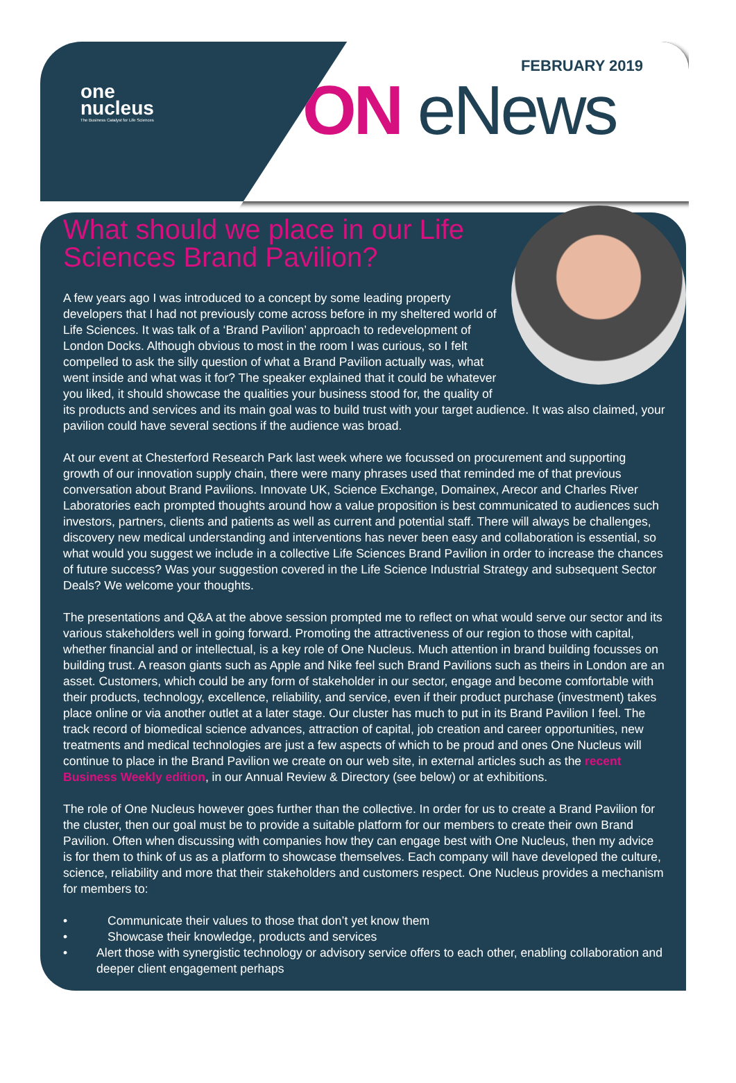one
nucleus
The Business Catalyst for Life Sciences
FEBRUARY 2019
ON eNews
What should we place in our Life Sciences Brand Pavilion?
A few years ago I was introduced to a concept by some leading property developers that I had not previously come across before in my sheltered world of Life Sciences. It was talk of a ‘Brand Pavilion’ approach to redevelopment of London Docks. Although obvious to most in the room I was curious, so I felt compelled to ask the silly question of what a Brand Pavilion actually was, what went inside and what was it for? The speaker explained that it could be whatever you liked, it should showcase the qualities your business stood for, the quality of its products and services and its main goal was to build trust with your target audience. It was also claimed, your pavilion could have several sections if the audience was broad.
At our event at Chesterford Research Park last week where we focussed on procurement and supporting growth of our innovation supply chain, there were many phrases used that reminded me of that previous conversation about Brand Pavilions. Innovate UK, Science Exchange, Domainex, Arecor and Charles River Laboratories each prompted thoughts around how a value proposition is best communicated to audiences such investors, partners, clients and patients as well as current and potential staff. There will always be challenges, discovery new medical understanding and interventions has never been easy and collaboration is essential, so what would you suggest we include in a collective Life Sciences Brand Pavilion in order to increase the chances of future success? Was your suggestion covered in the Life Science Industrial Strategy and subsequent Sector Deals? We welcome your thoughts.
The presentations and Q&A at the above session prompted me to reflect on what would serve our sector and its various stakeholders well in going forward. Promoting the attractiveness of our region to those with capital, whether financial and or intellectual, is a key role of One Nucleus. Much attention in brand building focusses on building trust. A reason giants such as Apple and Nike feel such Brand Pavilions such as theirs in London are an asset. Customers, which could be any form of stakeholder in our sector, engage and become comfortable with their products, technology, excellence, reliability, and service, even if their product purchase (investment) takes place online or via another outlet at a later stage. Our cluster has much to put in its Brand Pavilion I feel. The track record of biomedical science advances, attraction of capital, job creation and career opportunities, new treatments and medical technologies are just a few aspects of which to be proud and ones One Nucleus will continue to place in the Brand Pavilion we create on our web site, in external articles such as the recent Business Weekly edition, in our Annual Review & Directory (see below) or at exhibitions.
The role of One Nucleus however goes further than the collective. In order for us to create a Brand Pavilion for the cluster, then our goal must be to provide a suitable platform for our members to create their own Brand Pavilion. Often when discussing with companies how they can engage best with One Nucleus, then my advice is for them to think of us as a platform to showcase themselves. Each company will have developed the culture, science, reliability and more that their stakeholders and customers respect. One Nucleus provides a mechanism for members to:
• Communicate their values to those that don’t yet know them
• Showcase their knowledge, products and services
• Alert those with synergistic technology or advisory service offers to each other, enabling collaboration and deeper client engagement perhaps